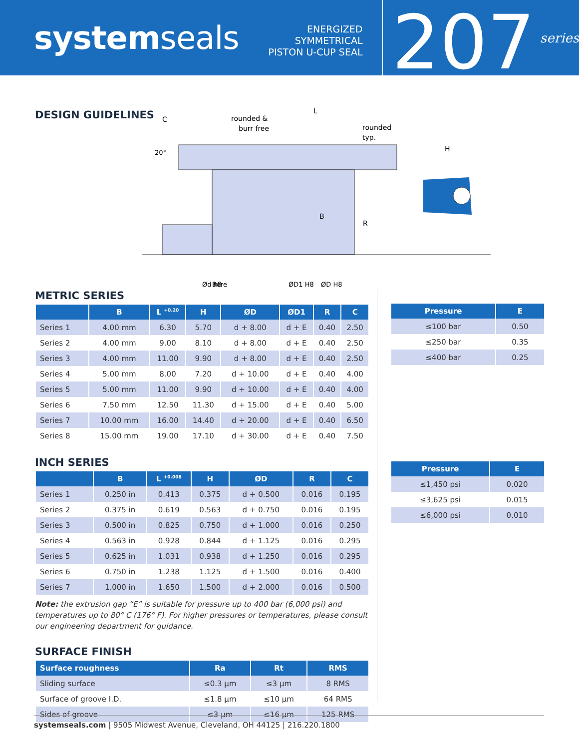systemseals
ENERGIZED SYMMETRICAL
PISTON U-CUP SEAL
207
series
DESIGN GUIDELINES
C
rounded &
burr free
L
rounded
typ.
H
R
B
Ød h8
Bore
ØD1 H8
ØD H8
20°
METRIC SERIES
| | B | L <sup>+0.20</sup> | H | ØD | ØD1 | R | C |
| --- | --- | --- | --- | --- | --- | --- | --- |
| Series 1 | 4.00 mm | 6.30 | 5.70 | d + 8.00 | d + E | 0.40 | 2.50 |
| Series 2 | 4.00 mm | 9.00 | 8.10 | d + 8.00 | d + E | 0.40 | 2.50 |
| Series 3 | 4.00 mm | 11.00 | 9.90 | d + 8.00 | d + E | 0.40 | 2.50 |
| Series 4 | 5.00 mm | 8.00 | 7.20 | d + 10.00 | d + E | 0.40 | 4.00 |
| Series 5 | 5.00 mm | 11.00 | 9.90 | d + 10.00 | d + E | 0.40 | 4.00 |
| Series 6 | 7.50 mm | 12.50 | 11.30 | d + 15.00 | d + E | 0.40 | 5.00 |
| Series 7 | 10.00 mm | 16.00 | 14.40 | d + 20.00 | d + E | 0.40 | 6.50 |
| Series 8 | 15.00 mm | 19.00 | 17.10 | d + 30.00 | d + E | 0.40 | 7.50 |
INCH SERIES
| | B | L <sup>+0.008</sup> | H | ØD | R | C |
| --- | --- | --- | --- | --- | --- | --- |
| Series 1 | 0.250 in | 0.413 | 0.375 | d + 0.500 | 0.016 | 0.195 |
| Series 2 | 0.375 in | 0.619 | 0.563 | d + 0.750 | 0.016 | 0.195 |
| Series 3 | 0.500 in | 0.825 | 0.750 | d + 1.000 | 0.016 | 0.250 |
| Series 4 | 0.563 in | 0.928 | 0.844 | d + 1.125 | 0.016 | 0.295 |
| Series 5 | 0.625 in | 1.031 | 0.938 | d + 1.250 | 0.016 | 0.295 |
| Series 6 | 0.750 in | 1.238 | 1.125 | d + 1.500 | 0.016 | 0.400 |
| Series 7 | 1.000 in | 1.650 | 1.500 | d + 2.000 | 0.016 | 0.500 |
Note: the extrusion gap “E” is suitable for pressure up to 400 bar (6,000 psi) and temperatures up to 80° C (176° F). For higher pressures or temperatures, please consult our engineering department for guidance.
SURFACE FINISH
| Surface roughness | Ra | Rt | RMS |
| --- | --- | --- | --- |
| Sliding surface | ≤0.3 µm | ≤3 µm | 8 RMS |
| Surface of groove I.D. | ≤1.8 µm | ≤10 µm | 64 RMS |
| Sides of groove | ≤3 µm | ≤16 µm | 125 RMS |
| Pressure | E |
| --- | --- |
| ≤100 bar | 0.50 |
| ≤250 bar | 0.35 |
| ≤400 bar | 0.25 |
| Pressure | E |
| --- | --- |
| ≤1,450 psi | 0.020 |
| ≤3,625 psi | 0.015 |
| ≤6,000 psi | 0.010 |
systemseals.com | 9505 Midwest Avenue, Cleveland, OH 44125 | 216.220.1800